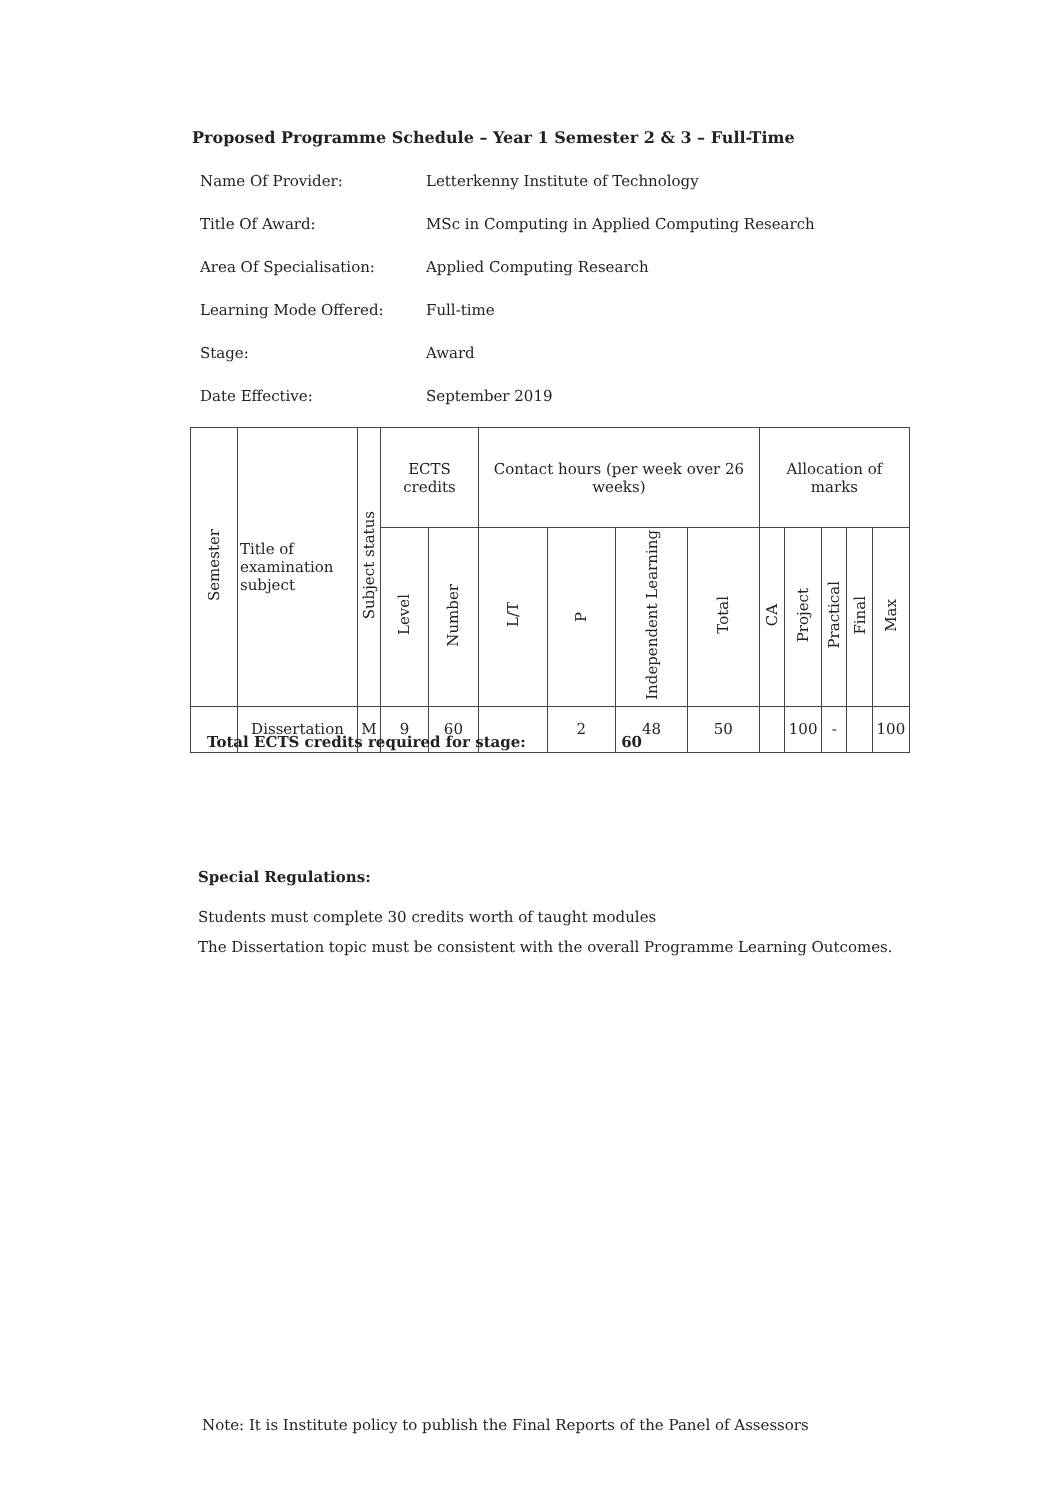Proposed Programme Schedule – Year 1 Semester 2 & 3 – Full-Time
Name Of Provider: Letterkenny Institute of Technology
Title Of Award: MSc in Computing in Applied Computing Research
Area Of Specialisation: Applied Computing Research
Learning Mode Offered: Full-time
Stage: Award
Date Effective: September 2019
| Semester | Title of examination subject | Subject status | ECTS credits | | Contact hours (per week over 26 weeks) | | | | Allocation of marks | | | | |
| --- | --- | --- | --- | --- | --- | --- | --- | --- | --- | --- | --- | --- | --- |
| | | | Level | Number | L/T | P | Independent Learning | Total | CA | Project | Practical | Final | Max |
| | Dissertation | M | 9 | 60 | | 2 | 48 | 50 | | 100 | - | | 100 |
Total ECTS credits required for stage: 60
Special Regulations:
Students must complete 30 credits worth of taught modules
The Dissertation topic must be consistent with the overall Programme Learning Outcomes.
Note: It is Institute policy to publish the Final Reports of the Panel of Assessors